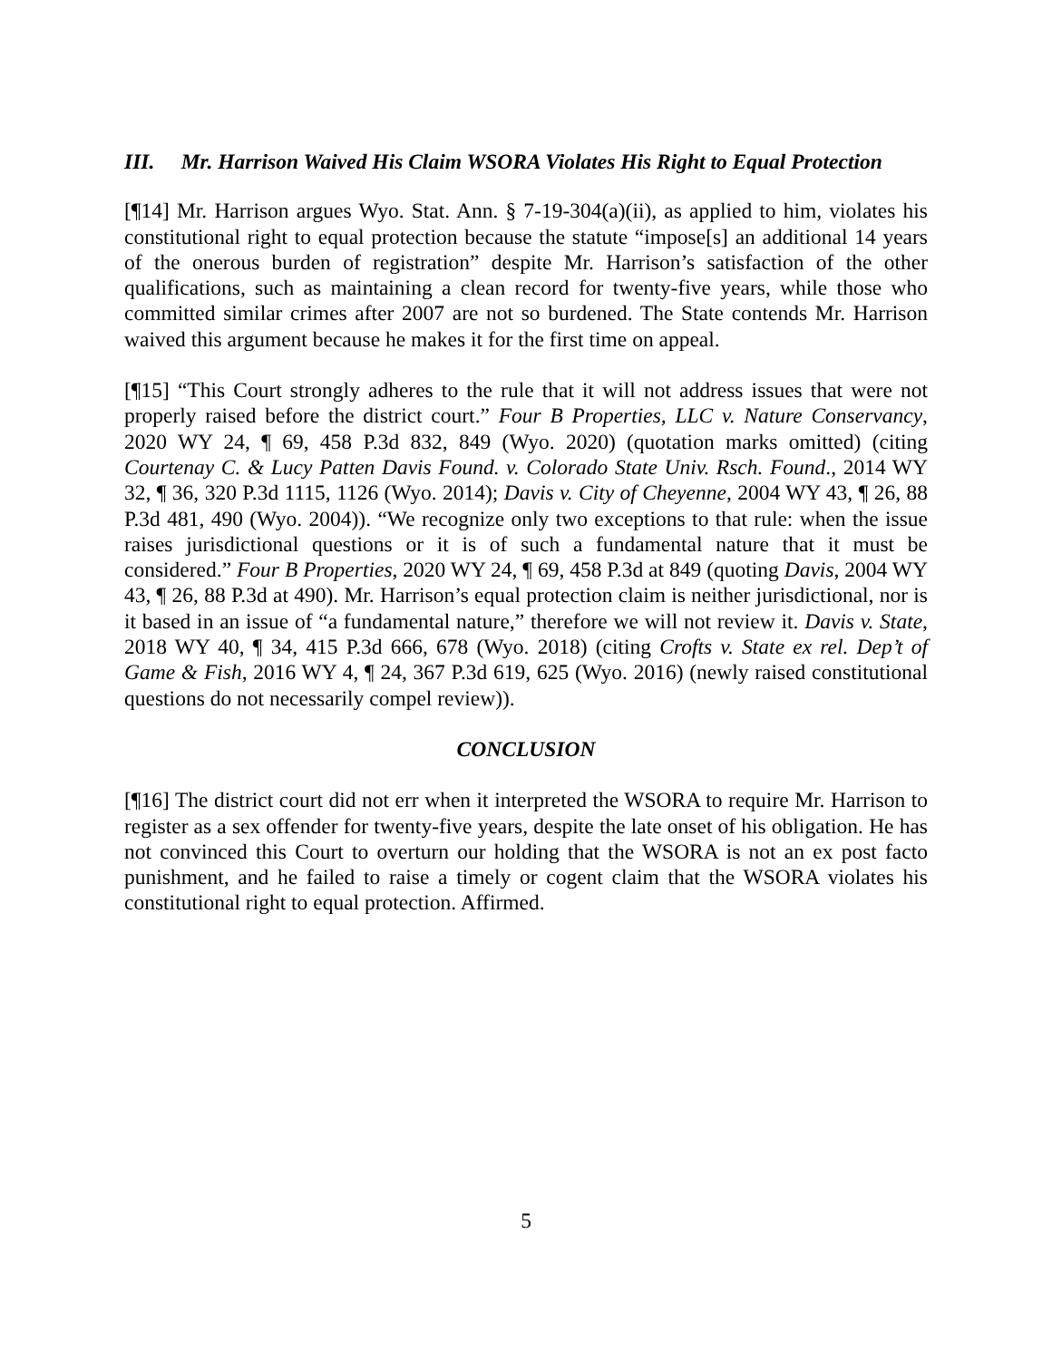III. Mr. Harrison Waived His Claim WSORA Violates His Right to Equal Protection
[¶14] Mr. Harrison argues Wyo. Stat. Ann. § 7-19-304(a)(ii), as applied to him, violates his constitutional right to equal protection because the statute “impose[s] an additional 14 years of the onerous burden of registration” despite Mr. Harrison’s satisfaction of the other qualifications, such as maintaining a clean record for twenty-five years, while those who committed similar crimes after 2007 are not so burdened. The State contends Mr. Harrison waived this argument because he makes it for the first time on appeal.
[¶15] “This Court strongly adheres to the rule that it will not address issues that were not properly raised before the district court.” Four B Properties, LLC v. Nature Conservancy, 2020 WY 24, ¶ 69, 458 P.3d 832, 849 (Wyo. 2020) (quotation marks omitted) (citing Courtenay C. & Lucy Patten Davis Found. v. Colorado State Univ. Rsch. Found., 2014 WY 32, ¶ 36, 320 P.3d 1115, 1126 (Wyo. 2014); Davis v. City of Cheyenne, 2004 WY 43, ¶ 26, 88 P.3d 481, 490 (Wyo. 2004)). “We recognize only two exceptions to that rule: when the issue raises jurisdictional questions or it is of such a fundamental nature that it must be considered.” Four B Properties, 2020 WY 24, ¶ 69, 458 P.3d at 849 (quoting Davis, 2004 WY 43, ¶ 26, 88 P.3d at 490). Mr. Harrison’s equal protection claim is neither jurisdictional, nor is it based in an issue of “a fundamental nature,” therefore we will not review it. Davis v. State, 2018 WY 40, ¶ 34, 415 P.3d 666, 678 (Wyo. 2018) (citing Crofts v. State ex rel. Dep’t of Game & Fish, 2016 WY 4, ¶ 24, 367 P.3d 619, 625 (Wyo. 2016) (newly raised constitutional questions do not necessarily compel review)).
CONCLUSION
[¶16] The district court did not err when it interpreted the WSORA to require Mr. Harrison to register as a sex offender for twenty-five years, despite the late onset of his obligation. He has not convinced this Court to overturn our holding that the WSORA is not an ex post facto punishment, and he failed to raise a timely or cogent claim that the WSORA violates his constitutional right to equal protection. Affirmed.
5